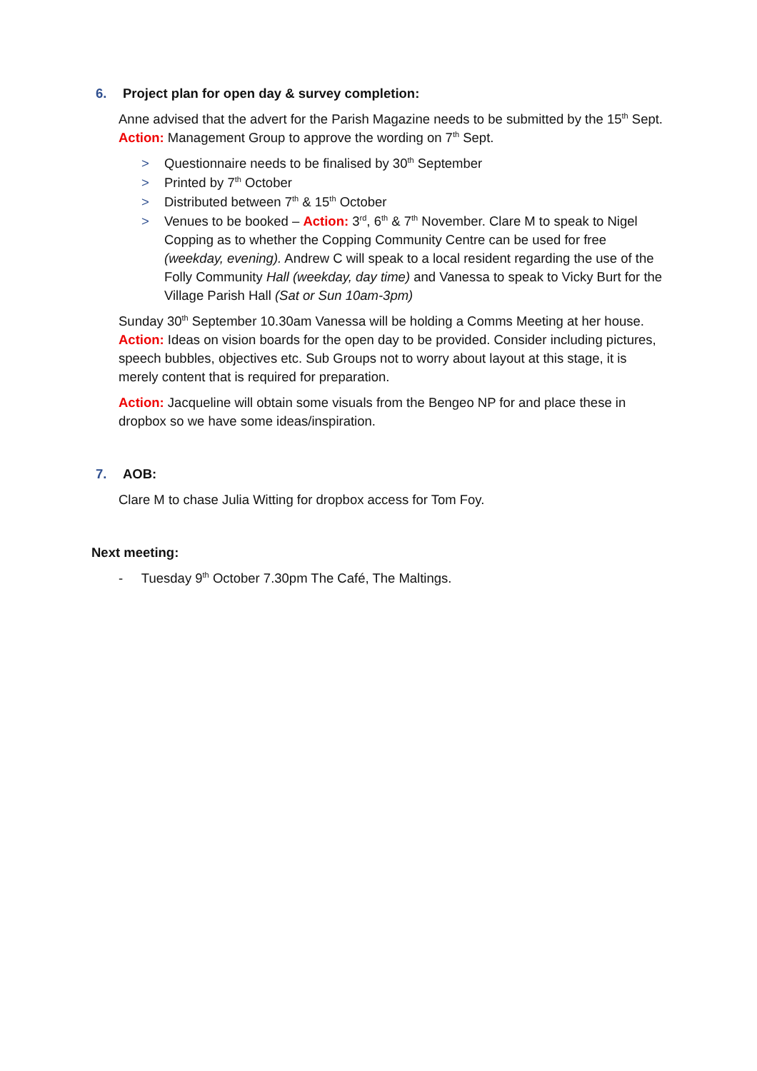6. Project plan for open day & survey completion:
Anne advised that the advert for the Parish Magazine needs to be submitted by the 15<sup>th</sup> Sept. Action: Management Group to approve the wording on 7<sup>th</sup> Sept.
> Questionnaire needs to be finalised by 30<sup>th</sup> September
> Printed by 7<sup>th</sup> October
> Distributed between 7<sup>th</sup> & 15<sup>th</sup> October
> Venues to be booked – Action: 3<sup>rd</sup>, 6<sup>th</sup> & 7<sup>th</sup> November. Clare M to speak to Nigel Copping as to whether the Copping Community Centre can be used for free (weekday, evening). Andrew C will speak to a local resident regarding the use of the Folly Community Hall (weekday, day time) and Vanessa to speak to Vicky Burt for the Village Parish Hall (Sat or Sun 10am-3pm)
Sunday 30<sup>th</sup> September 10.30am Vanessa will be holding a Comms Meeting at her house. Action: Ideas on vision boards for the open day to be provided. Consider including pictures, speech bubbles, objectives etc. Sub Groups not to worry about layout at this stage, it is merely content that is required for preparation.
Action: Jacqueline will obtain some visuals from the Bengeo NP for and place these in dropbox so we have some ideas/inspiration.
7. AOB:
Clare M to chase Julia Witting for dropbox access for Tom Foy.
Next meeting:
- Tuesday 9<sup>th</sup> October 7.30pm The Café, The Maltings.